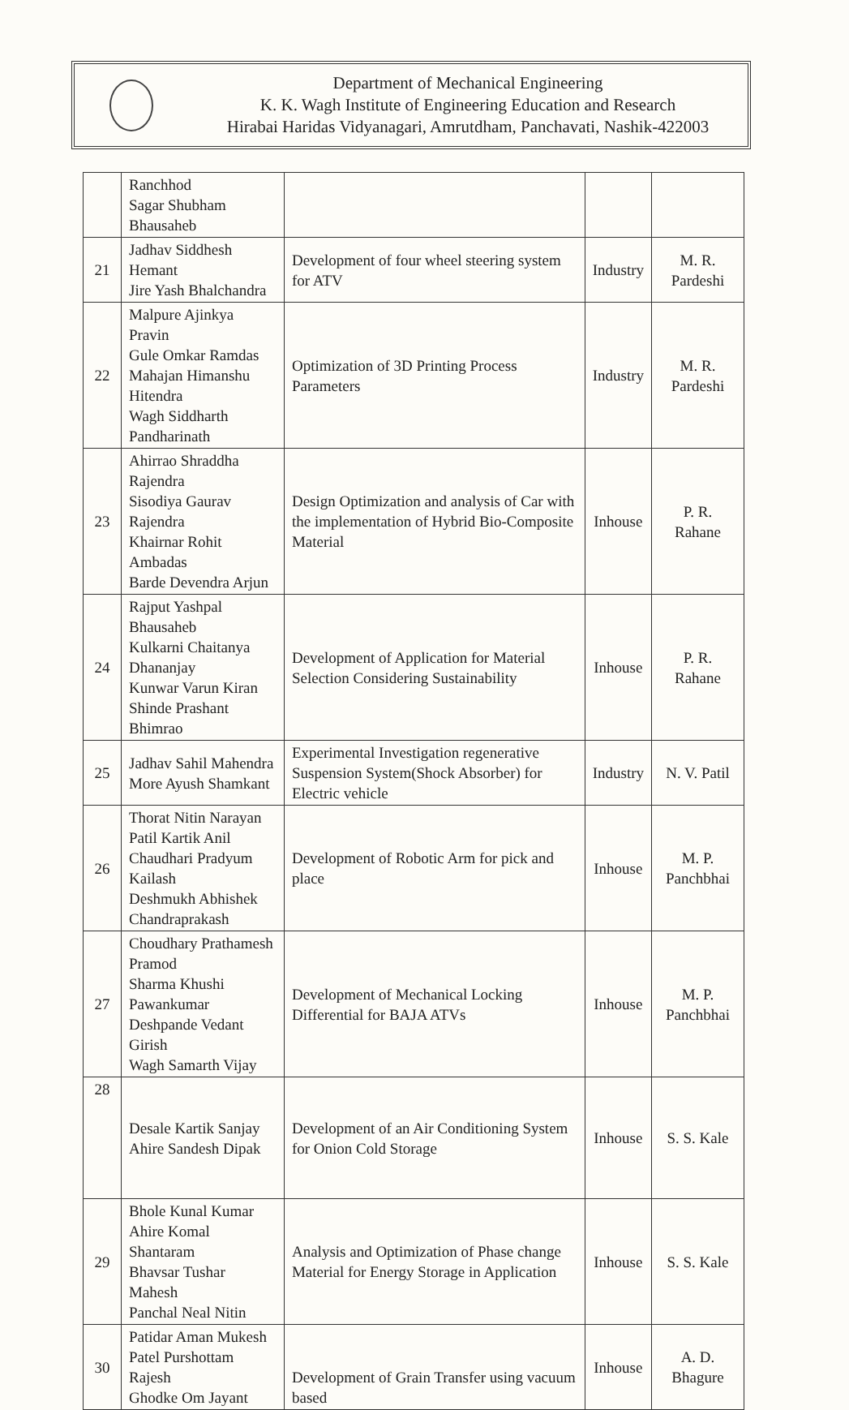Department of Mechanical Engineering
K. K. Wagh Institute of Engineering Education and Research
Hirabai Haridas Vidyanagari, Amrutdham, Panchavati, Nashik-422003
| | Ranchhod Sagar Shubham Bhausaheb | | | |
| 21 | Jadhav Siddhesh Hemant Jire Yash Bhalchandra | Development of four wheel steering system for ATV | Industry | M. R. Pardeshi |
| 22 | Malpure Ajinkya Pravin Gule Omkar Ramdas Mahajan Himanshu Hitendra Wagh Siddharth Pandharinath | Optimization of 3D Printing Process Parameters | Industry | M. R. Pardeshi |
| 23 | Ahirrao Shraddha Rajendra Sisodiya Gaurav Rajendra Khairnar Rohit Ambadas Barde Devendra Arjun | Design Optimization and analysis of Car with the implementation of Hybrid Bio-Composite Material | Inhouse | P. R. Rahane |
| 24 | Rajput Yashpal Bhausaheb Kulkarni Chaitanya Dhananjay Kunwar Varun Kiran Shinde Prashant Bhimrao | Development of Application for Material Selection Considering Sustainability | Inhouse | P. R. Rahane |
| 25 | Jadhav Sahil Mahendra More Ayush Shamkant | Experimental Investigation regenerative Suspension System(Shock Absorber) for Electric vehicle | Industry | N. V. Patil |
| 26 | Thorat Nitin Narayan Patil Kartik Anil Chaudhari Pradyum Kailash Deshmukh Abhishek Chandraprakash | Development of Robotic Arm for pick and place | Inhouse | M. P. Panchbhai |
| 27 | Choudhary Prathamesh Pramod Sharma Khushi Pawankumar Deshpande Vedant Girish Wagh Samarth Vijay | Development of Mechanical Locking Differential for BAJA ATVs | Inhouse | M. P. Panchbhai |
| 28 | Desale Kartik Sanjay Ahire Sandesh Dipak | Development of an Air Conditioning System for Onion Cold Storage | Inhouse | S. S. Kale |
| 29 | Bhole Kunal Kumar Ahire Komal Shantaram Bhavsar Tushar Mahesh Panchal Neal Nitin | Analysis and Optimization of Phase change Material for Energy Storage in Application | Inhouse | S. S. Kale |
| 30 | Patidar Aman Mukesh Patel Purshottam Rajesh Ghodke Om Jayant | Development of Grain Transfer using vacuum based | Inhouse | A. D. Bhagure |